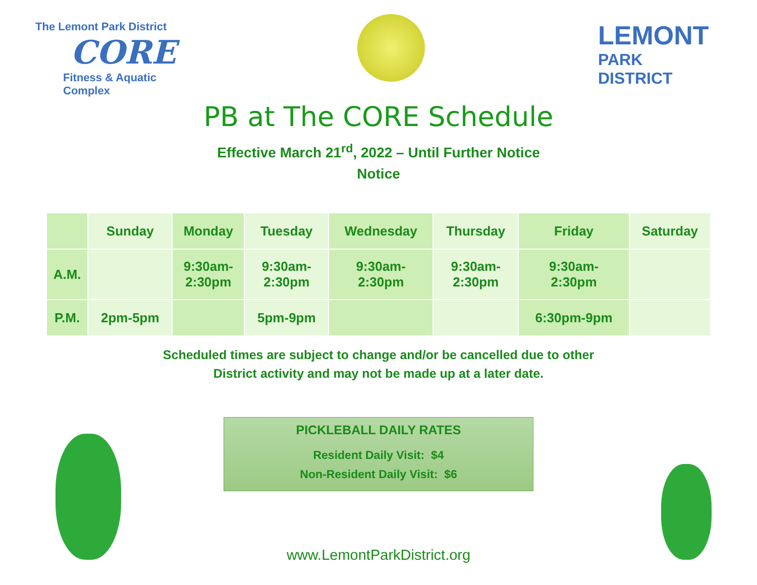The Lemont Park District
CORE
Fitness & Aquatic Complex
LEMONT
PARK
DISTRICT
PB at The CORE Schedule
Effective March 21<sup>rd</sup>, 2022 – Until Further Notice
Notice
| | Sunday | Monday | Tuesday | Wednesday | Thursday | Friday | Saturday |
| --- | --- | --- | --- | --- | --- | --- | --- |
| A.M. | | 9:30am- 2:30pm | 9:30am- 2:30pm | 9:30am- 2:30pm | 9:30am- 2:30pm | 9:30am- 2:30pm | |
| P.M. | 2pm-5pm | | 5pm-9pm | | | 6:30pm-9pm | |
Scheduled times are subject to change and/or be cancelled due to other
District activity and may not be made up at a later date.
PICKLEBALL DAILY RATES
Resident Daily Visit: $4
Non-Resident Daily Visit: $6
www.LemontParkDistrict.org